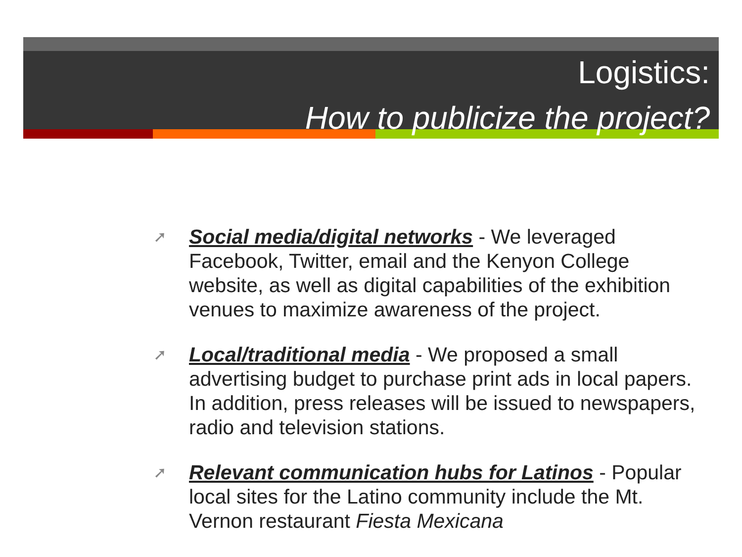Logistics:
How to publicize the project?
➚ Social media/digital networks - We leveraged Facebook, Twitter, email and the Kenyon College website, as well as digital capabilities of the exhibition venues to maximize awareness of the project.
➚ Local/traditional media - We proposed a small advertising budget to purchase print ads in local papers. In addition, press releases will be issued to newspapers, radio and television stations.
➚ Relevant communication hubs for Latinos - Popular local sites for the Latino community include the Mt. Vernon restaurant Fiesta Mexicana